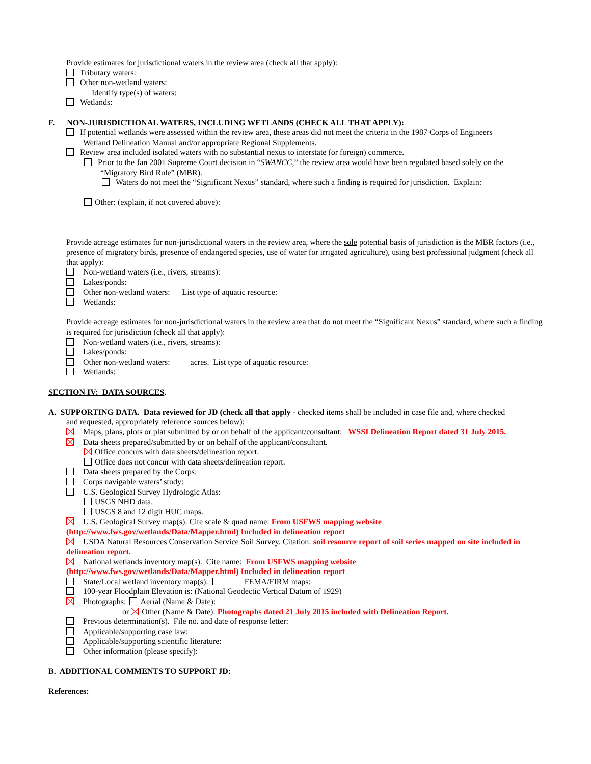Provide estimates for jurisdictional waters in the review area (check all that apply):
Tributary waters:
Other non-wetland waters:
Identify type(s) of waters:
Wetlands:
F. NON-JURISDICTIONAL WATERS, INCLUDING WETLANDS (CHECK ALL THAT APPLY):
If potential wetlands were assessed within the review area, these areas did not meet the criteria in the 1987 Corps of Engineers
Wetland Delineation Manual and/or appropriate Regional Supplements.
Review area included isolated waters with no substantial nexus to interstate (or foreign) commerce.
Prior to the Jan 2001 Supreme Court decision in “SWANCC,” the review area would have been regulated based solely on the
“Migratory Bird Rule” (MBR).
Waters do not meet the “Significant Nexus” standard, where such a finding is required for jurisdiction. Explain:
Other: (explain, if not covered above):
Provide acreage estimates for non-jurisdictional waters in the review area, where the sole potential basis of jurisdiction is the MBR factors (i.e., presence of migratory birds, presence of endangered species, use of water for irrigated agriculture), using best professional judgment (check all that apply):
Non-wetland waters (i.e., rivers, streams):
Lakes/ponds:
Other non-wetland waters: List type of aquatic resource:
Wetlands:
Provide acreage estimates for non-jurisdictional waters in the review area that do not meet the “Significant Nexus” standard, where such a finding is required for jurisdiction (check all that apply):
Non-wetland waters (i.e., rivers, streams):
Lakes/ponds:
Other non-wetland waters: acres. List type of aquatic resource:
Wetlands:
SECTION IV: DATA SOURCES.
A. SUPPORTING DATA. Data reviewed for JD (check all that apply - checked items shall be included in case file and, where checked
and requested, appropriately reference sources below):
Maps, plans, plots or plat submitted by or on behalf of the applicant/consultant: WSSI Delineation Report dated 31 July 2015.
Data sheets prepared/submitted by or on behalf of the applicant/consultant.
Office concurs with data sheets/delineation report.
Office does not concur with data sheets/delineation report.
Data sheets prepared by the Corps:
Corps navigable waters’ study:
U.S. Geological Survey Hydrologic Atlas:
USGS NHD data.
USGS 8 and 12 digit HUC maps.
U.S. Geological Survey map(s). Cite scale & quad name: From USFWS mapping website
(http://www.fws.gov/wetlands/Data/Mapper.html) Included in delineation report
USDA Natural Resources Conservation Service Soil Survey. Citation: soil resource report of soil series mapped on site included in delineation report.
National wetlands inventory map(s). Cite name: From USFWS mapping website
(http://www.fws.gov/wetlands/Data/Mapper.html) Included in delineation report
State/Local wetland inventory map(s): FEMA/FIRM maps:
100-year Floodplain Elevation is: (National Geodectic Vertical Datum of 1929)
Photographs: Aerial (Name & Date):
or Other (Name & Date): Photographs dated 21 July 2015 included with Delineation Report.
Previous determination(s). File no. and date of response letter:
Applicable/supporting case law:
Applicable/supporting scientific literature:
Other information (please specify):
B. ADDITIONAL COMMENTS TO SUPPORT JD:
References: